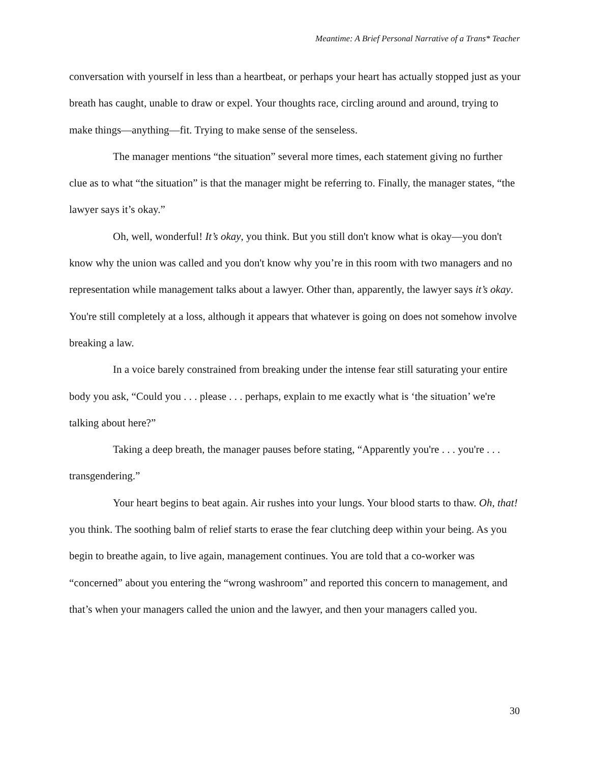Meantime: A Brief Personal Narrative of a Trans* Teacher
conversation with yourself in less than a heartbeat, or perhaps your heart has actually stopped just as your breath has caught, unable to draw or expel. Your thoughts race, circling around and around, trying to make things—anything—fit. Trying to make sense of the senseless.
The manager mentions “the situation” several more times, each statement giving no further clue as to what “the situation” is that the manager might be referring to. Finally, the manager states, “the lawyer says it’s okay.”
Oh, well, wonderful! It’s okay, you think. But you still don't know what is okay—you don't know why the union was called and you don't know why you’re in this room with two managers and no representation while management talks about a lawyer. Other than, apparently, the lawyer says it’s okay. You're still completely at a loss, although it appears that whatever is going on does not somehow involve breaking a law.
In a voice barely constrained from breaking under the intense fear still saturating your entire body you ask, “Could you . . . please . . . perhaps, explain to me exactly what is ‘the situation’ we're talking about here?”
Taking a deep breath, the manager pauses before stating, “Apparently you're . . . you're . . . transgendering.”
Your heart begins to beat again. Air rushes into your lungs. Your blood starts to thaw. Oh, that! you think. The soothing balm of relief starts to erase the fear clutching deep within your being. As you begin to breathe again, to live again, management continues. You are told that a co-worker was “concerned” about you entering the “wrong washroom” and reported this concern to management, and that’s when your managers called the union and the lawyer, and then your managers called you.
30